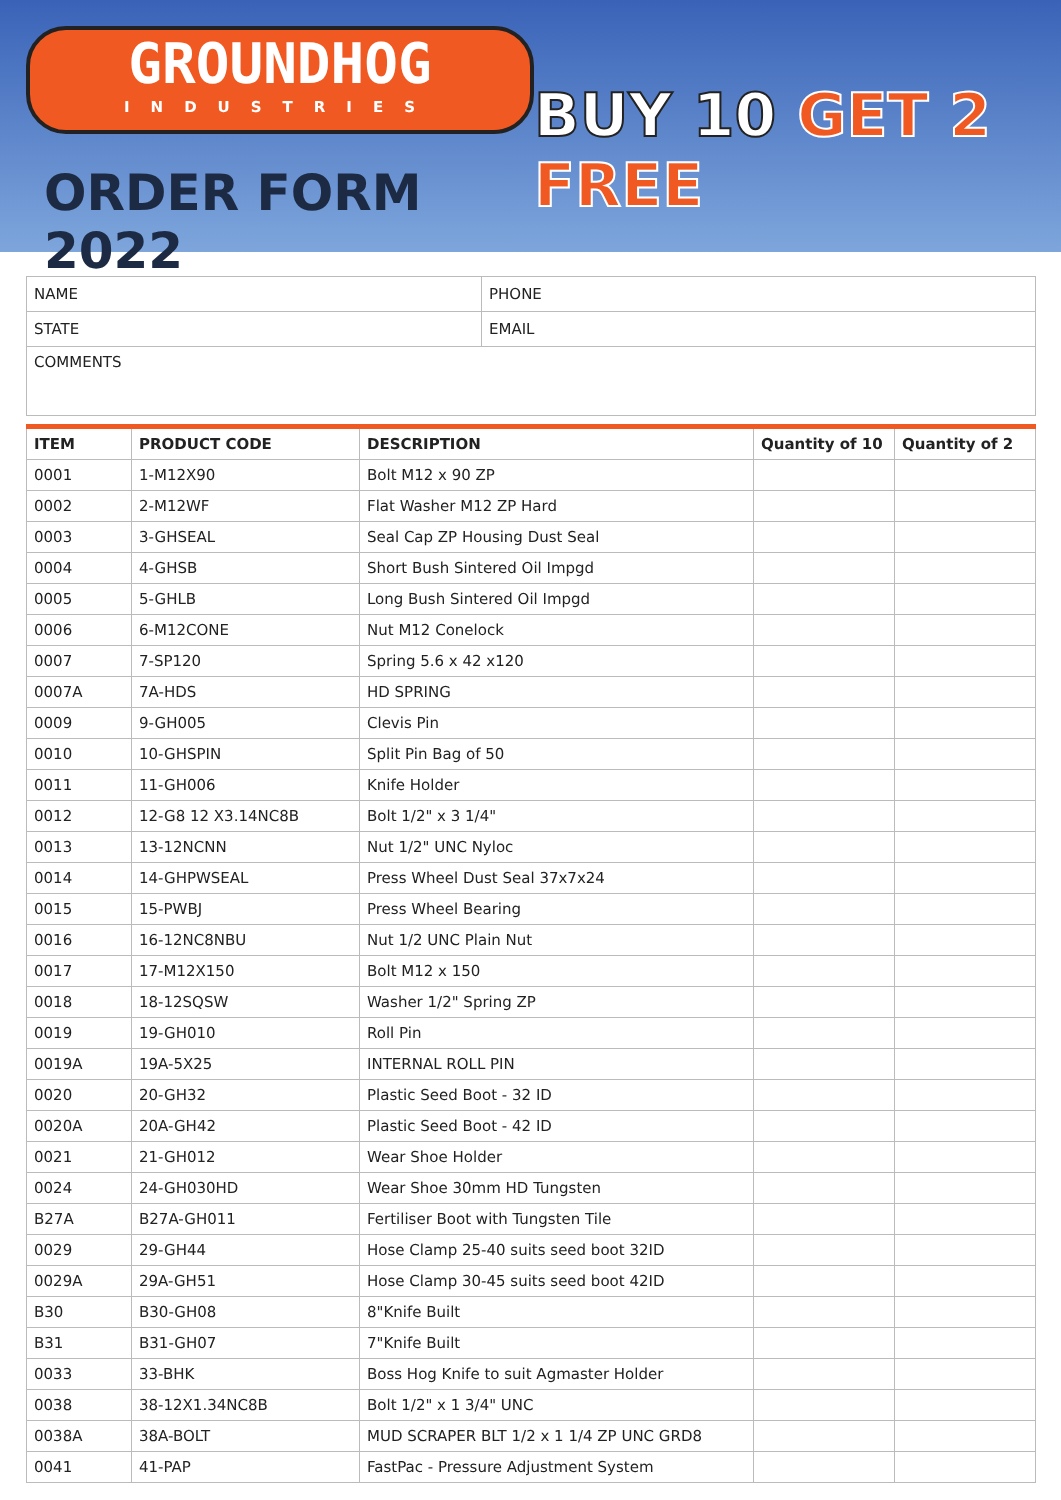GROUNDHOG
INDUSTRIES
ORDER FORM 2022
BUY 10 GET 2 FREE
| NAME | PHONE |
| STATE | EMAIL |
| COMMENTS | |
| ITEM | PRODUCT CODE | DESCRIPTION | Quantity of 10 | Quantity of 2 |
| --- | --- | --- | --- | --- |
| 0001 | 1-M12X90 | Bolt M12 x 90 ZP | | |
| 0002 | 2-M12WF | Flat Washer M12 ZP Hard | | |
| 0003 | 3-GHSEAL | Seal Cap ZP Housing Dust Seal | | |
| 0004 | 4-GHSB | Short Bush Sintered Oil Impgd | | |
| 0005 | 5-GHLB | Long Bush Sintered Oil Impgd | | |
| 0006 | 6-M12CONE | Nut M12 Conelock | | |
| 0007 | 7-SP120 | Spring 5.6 x 42 x120 | | |
| 0007A | 7A-HDS | HD SPRING | | |
| 0009 | 9-GH005 | Clevis Pin | | |
| 0010 | 10-GHSPIN | Split Pin Bag of 50 | | |
| 0011 | 11-GH006 | Knife Holder | | |
| 0012 | 12-G8 12 X3.14NC8B | Bolt 1/2" x 3 1/4" | | |
| 0013 | 13-12NCNN | Nut 1/2" UNC Nyloc | | |
| 0014 | 14-GHPWSEAL | Press Wheel Dust Seal 37x7x24 | | |
| 0015 | 15-PWBJ | Press Wheel Bearing | | |
| 0016 | 16-12NC8NBU | Nut 1/2 UNC Plain Nut | | |
| 0017 | 17-M12X150 | Bolt M12 x 150 | | |
| 0018 | 18-12SQSW | Washer 1/2" Spring ZP | | |
| 0019 | 19-GH010 | Roll Pin | | |
| 0019A | 19A-5X25 | INTERNAL ROLL PIN | | |
| 0020 | 20-GH32 | Plastic Seed Boot - 32 ID | | |
| 0020A | 20A-GH42 | Plastic Seed Boot - 42 ID | | |
| 0021 | 21-GH012 | Wear Shoe Holder | | |
| 0024 | 24-GH030HD | Wear Shoe 30mm HD Tungsten | | |
| B27A | B27A-GH011 | Fertiliser Boot with Tungsten Tile | | |
| 0029 | 29-GH44 | Hose Clamp 25-40 suits seed boot 32ID | | |
| 0029A | 29A-GH51 | Hose Clamp 30-45 suits seed boot 42ID | | |
| B30 | B30-GH08 | 8"Knife Built | | |
| B31 | B31-GH07 | 7"Knife Built | | |
| 0033 | 33-BHK | Boss Hog Knife to suit Agmaster Holder | | |
| 0038 | 38-12X1.34NC8B | Bolt 1/2" x 1 3/4" UNC | | |
| 0038A | 38A-BOLT | MUD SCRAPER BLT 1/2 x 1 1/4 ZP UNC GRD8 | | |
| 0041 | 41-PAP | FastPac - Pressure Adjustment System | | |